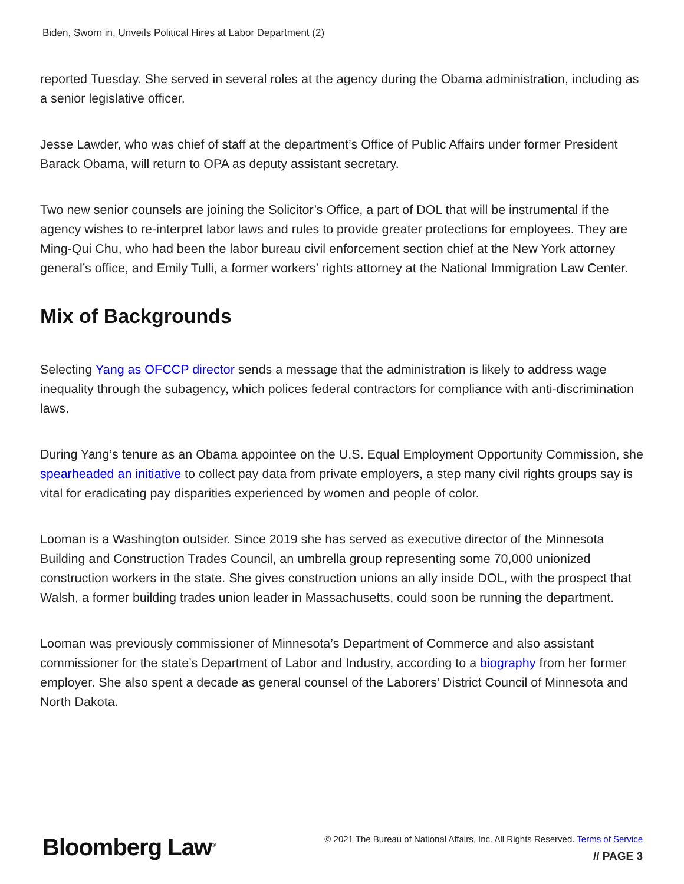Biden, Sworn in, Unveils Political Hires at Labor Department (2)
reported Tuesday. She served in several roles at the agency during the Obama administration, including as a senior legislative officer.
Jesse Lawder, who was chief of staff at the department’s Office of Public Affairs under former President Barack Obama, will return to OPA as deputy assistant secretary.
Two new senior counsels are joining the Solicitor’s Office, a part of DOL that will be instrumental if the agency wishes to re-interpret labor laws and rules to provide greater protections for employees. They are Ming-Qui Chu, who had been the labor bureau civil enforcement section chief at the New York attorney general’s office, and Emily Tulli, a former workers’ rights attorney at the National Immigration Law Center.
Mix of Backgrounds
Selecting Yang as OFCCP director sends a message that the administration is likely to address wage inequality through the subagency, which polices federal contractors for compliance with anti-discrimination laws.
During Yang’s tenure as an Obama appointee on the U.S. Equal Employment Opportunity Commission, she spearheaded an initiative to collect pay data from private employers, a step many civil rights groups say is vital for eradicating pay disparities experienced by women and people of color.
Looman is a Washington outsider. Since 2019 she has served as executive director of the Minnesota Building and Construction Trades Council, an umbrella group representing some 70,000 unionized construction workers in the state. She gives construction unions an ally inside DOL, with the prospect that Walsh, a former building trades union leader in Massachusetts, could soon be running the department.
Looman was previously commissioner of Minnesota’s Department of Commerce and also assistant commissioner for the state’s Department of Labor and Industry, according to a biography from her former employer. She also spent a decade as general counsel of the Laborers’ District Council of Minnesota and North Dakota.
Bloomberg Law<sup>®</sup>
© 2021 The Bureau of National Affairs, Inc. All Rights Reserved. Terms of Service
// PAGE 3